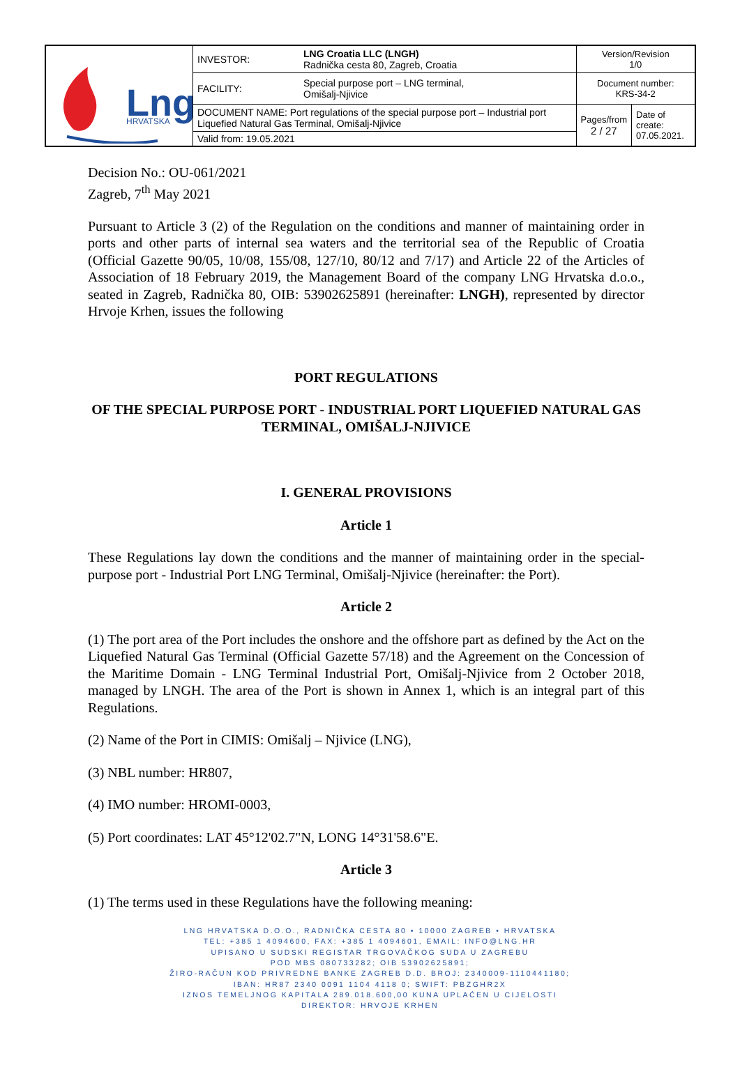| Lng HRVATSKA | INVESTOR: | LNG Croatia LLC (LNGH) Radnička cesta 80, Zagreb, Croatia | Version/Revision 1/0 | |
| | FACILITY: | Special purpose port – LNG terminal, Omišalj-Njivice | Document number: KRS-34-2 | |
| | DOCUMENT NAME: Port regulations of the special purpose port – Industrial port Liquefied Natural Gas Terminal, Omišalj-Njivice | | Pages/from 2 / 27 | Date of create: 07.05.2021. |
| | Valid from: 19.05.2021 | | | |
Decision No.: OU-061/2021
Zagreb, 7<sup>th</sup> May 2021
Pursuant to Article 3 (2) of the Regulation on the conditions and manner of maintaining order in ports and other parts of internal sea waters and the territorial sea of the Republic of Croatia (Official Gazette 90/05, 10/08, 155/08, 127/10, 80/12 and 7/17) and Article 22 of the Articles of Association of 18 February 2019, the Management Board of the company LNG Hrvatska d.o.o., seated in Zagreb, Radnička 80, OIB: 53902625891 (hereinafter: LNGH), represented by director Hrvoje Krhen, issues the following
PORT REGULATIONS
OF THE SPECIAL PURPOSE PORT - INDUSTRIAL PORT LIQUEFIED NATURAL GAS TERMINAL, OMIŠALJ-NJIVICE
I. GENERAL PROVISIONS
Article 1
These Regulations lay down the conditions and the manner of maintaining order in the special-purpose port - Industrial Port LNG Terminal, Omišalj-Njivice (hereinafter: the Port).
Article 2
(1) The port area of the Port includes the onshore and the offshore part as defined by the Act on the Liquefied Natural Gas Terminal (Official Gazette 57/18) and the Agreement on the Concession of the Maritime Domain - LNG Terminal Industrial Port, Omišalj-Njivice from 2 October 2018, managed by LNGH. The area of the Port is shown in Annex 1, which is an integral part of this Regulations.
(2) Name of the Port in CIMIS: Omišalj – Njivice (LNG),
(3) NBL number: HR807,
(4) IMO number: HROMI-0003,
(5) Port coordinates: LAT 45°12'02.7"N, LONG 14°31'58.6"E.
Article 3
(1) The terms used in these Regulations have the following meaning:
LNG HRVATSKA D.O.O., RADNIČKA CESTA 80 • 10000 ZAGREB • HRVATSKA
TEL: +385 1 4094600, FAX: +385 1 4094601, EMAIL: INFO@LNG.HR
UPISANO U SUDSKI REGISTAR TRGOVAČKOG SUDA U ZAGREBU
POD MBS 080733282; OIB 53902625891;
ŽIRO-RAČUN KOD PRIVREDNE BANKE ZAGREB D.D. BROJ: 2340009-1110441180;
IBAN: HR87 2340 0091 1104 4118 0; SWIFT: PBZGHR2X
IZNOS TEMELJNOG KAPITALA 289.018.600,00 KUNA UPLAĆEN U CIJELOSTI
DIREKTOR: HRVOJE KRHEN